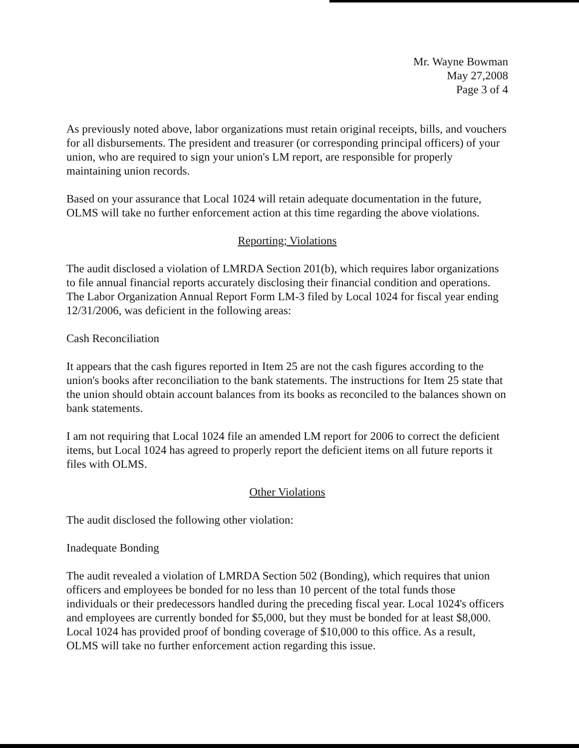Mr. Wayne Bowman
May 27,2008
Page 3 of 4
As previously noted above, labor organizations must retain original receipts, bills, and vouchers for all disbursements. The president and treasurer (or corresponding principal officers) of your union, who are required to sign your union's LM report, are responsible for properly maintaining union records.
Based on your assurance that Local 1024 will retain adequate documentation in the future, OLMS will take no further enforcement action at this time regarding the above violations.
Reporting; Violations
The audit disclosed a violation of LMRDA Section 201(b), which requires labor organizations to file annual financial reports accurately disclosing their financial condition and operations. The Labor Organization Annual Report Form LM-3 filed by Local 1024 for fiscal year ending 12/31/2006, was deficient in the following areas:
Cash Reconciliation
It appears that the cash figures reported in Item 25 are not the cash figures according to the union's books after reconciliation to the bank statements. The instructions for Item 25 state that the union should obtain account balances from its books as reconciled to the balances shown on bank statements.
I am not requiring that Local 1024 file an amended LM report for 2006 to correct the deficient items, but Local 1024 has agreed to properly report the deficient items on all future reports it files with OLMS.
Other Violations
The audit disclosed the following other violation:
Inadequate Bonding
The audit revealed a violation of LMRDA Section 502 (Bonding), which requires that union officers and employees be bonded for no less than 10 percent of the total funds those individuals or their predecessors handled during the preceding fiscal year. Local 1024's officers and employees are currently bonded for $5,000, but they must be bonded for at least $8,000. Local 1024 has provided proof of bonding coverage of $10,000 to this office. As a result, OLMS will take no further enforcement action regarding this issue.